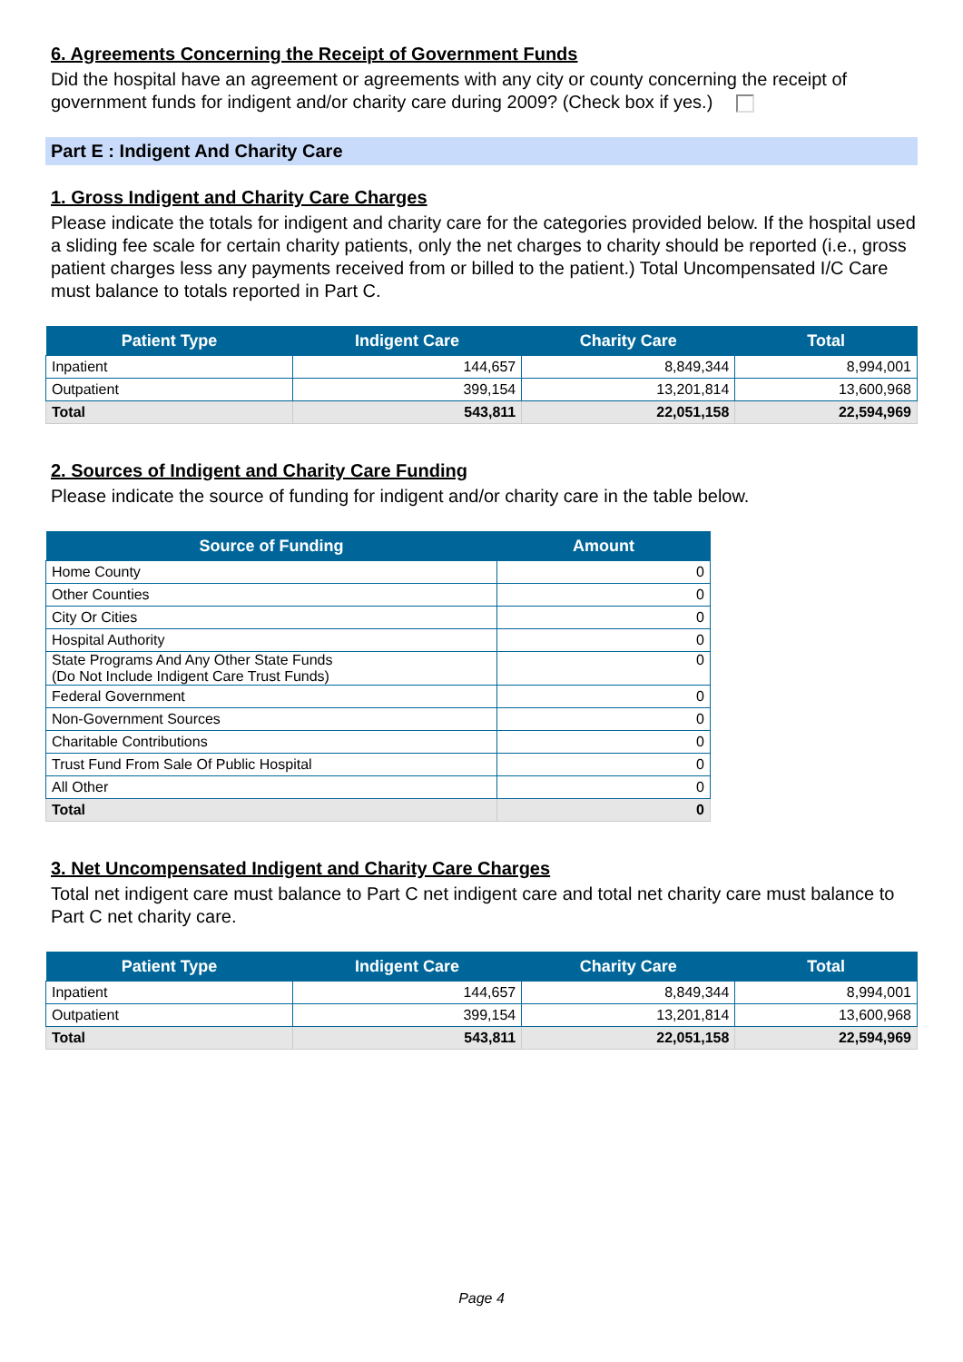6. Agreements Concerning the Receipt of Government Funds
Did the hospital have an agreement or agreements with any city or county concerning the receipt of government funds for indigent and/or charity care during 2009? (Check box if yes.)
Part E : Indigent And Charity Care
1. Gross Indigent and Charity Care Charges
Please indicate the totals for indigent and charity care for the categories provided below. If the hospital used a sliding fee scale for certain charity patients, only the net charges to charity should be reported (i.e., gross patient charges less any payments received from or billed to the patient.) Total Uncompensated I/C Care must balance to totals reported in Part C.
| Patient Type | Indigent Care | Charity Care | Total |
| --- | --- | --- | --- |
| Inpatient | 144,657 | 8,849,344 | 8,994,001 |
| Outpatient | 399,154 | 13,201,814 | 13,600,968 |
| Total | 543,811 | 22,051,158 | 22,594,969 |
2. Sources of Indigent and Charity Care Funding
Please indicate the source of funding for indigent and/or charity care in the table below.
| Source of Funding | Amount |
| --- | --- |
| Home County | 0 |
| Other Counties | 0 |
| City Or Cities | 0 |
| Hospital Authority | 0 |
| State Programs And Any Other State Funds (Do Not Include Indigent Care Trust Funds) | 0 |
| Federal Government | 0 |
| Non-Government Sources | 0 |
| Charitable Contributions | 0 |
| Trust Fund From Sale Of Public Hospital | 0 |
| All Other | 0 |
| Total | 0 |
3. Net Uncompensated Indigent and Charity Care Charges
Total net indigent care must balance to Part C net indigent care and total net charity care must balance to Part C net charity care.
| Patient Type | Indigent Care | Charity Care | Total |
| --- | --- | --- | --- |
| Inpatient | 144,657 | 8,849,344 | 8,994,001 |
| Outpatient | 399,154 | 13,201,814 | 13,600,968 |
| Total | 543,811 | 22,051,158 | 22,594,969 |
Page 4